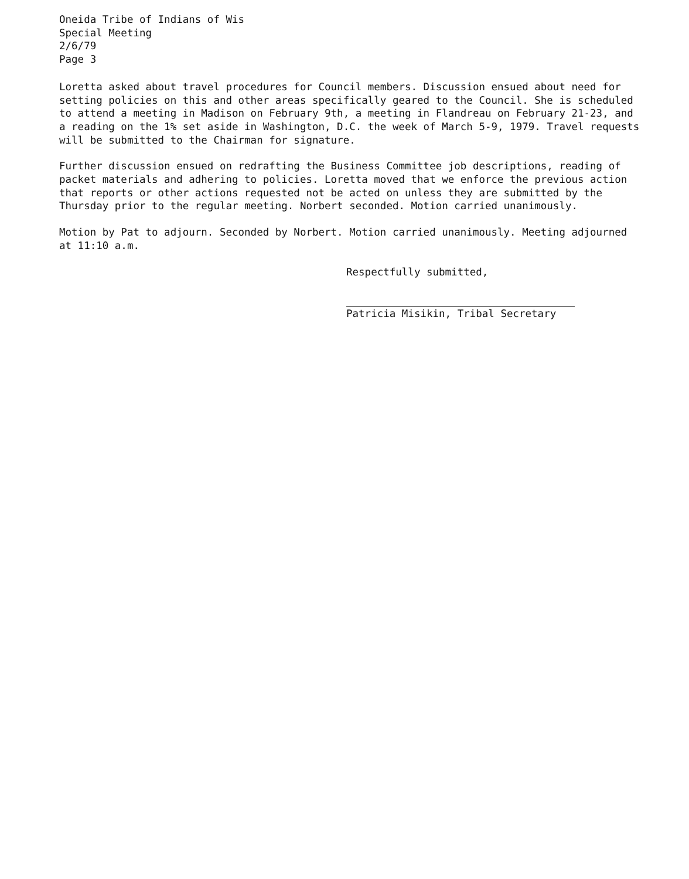Oneida Tribe of Indians of Wis
Special Meeting
2/6/79
Page 3
Loretta asked about travel procedures for Council members. Discussion ensued about need for setting policies on this and other areas specifically geared to the Council. She is scheduled to attend a meeting in Madison on February 9th, a meeting in Flandreau on February 21-23, and a reading on the 1% set aside in Washington, D.C. the week of March 5-9, 1979. Travel requests will be submitted to the Chairman for signature.
Further discussion ensued on redrafting the Business Committee job descriptions, reading of packet materials and adhering to policies. Loretta moved that we enforce the previous action that reports or other actions requested not be acted on unless they are submitted by the Thursday prior to the regular meeting. Norbert seconded. Motion carried unanimously.
Motion by Pat to adjourn. Seconded by Norbert. Motion carried unanimously. Meeting adjourned at 11:10 a.m.
Respectfully submitted,
Patricia Misikin, Tribal Secretary